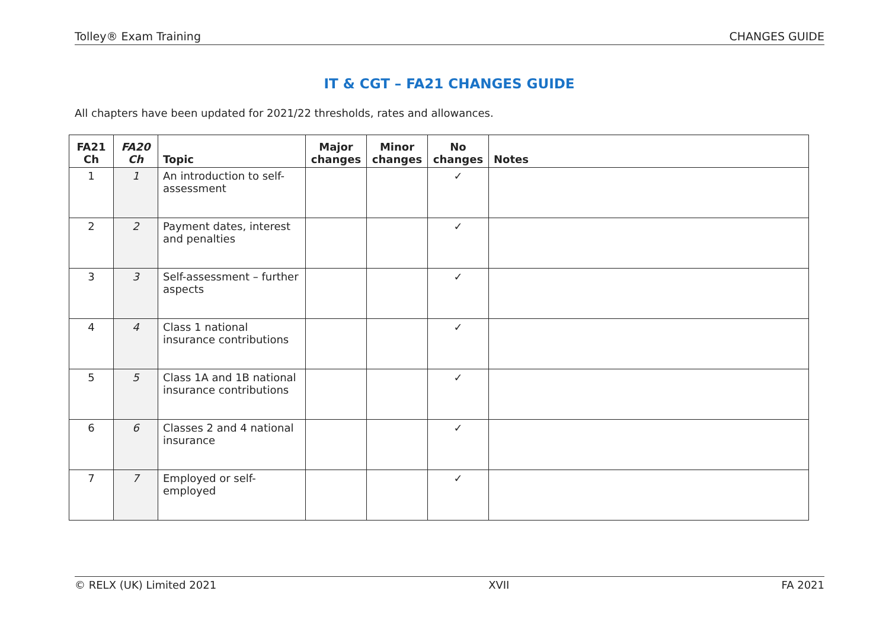Tolley® Exam Training CHANGES GUIDE
IT & CGT – FA21 CHANGES GUIDE
All chapters have been updated for 2021/22 thresholds, rates and allowances.
| FA21 Ch | FA20 Ch | Topic | Major changes | Minor changes | No changes | Notes |
| --- | --- | --- | --- | --- | --- | --- |
| 1 | 1 | An introduction to self-assessment | | | ✓ | |
| 2 | 2 | Payment dates, interest and penalties | | | ✓ | |
| 3 | 3 | Self-assessment – further aspects | | | ✓ | |
| 4 | 4 | Class 1 national insurance contributions | | | ✓ | |
| 5 | 5 | Class 1A and 1B national insurance contributions | | | ✓ | |
| 6 | 6 | Classes 2 and 4 national insurance | | | ✓ | |
| 7 | 7 | Employed or self-employed | | | ✓ | |
© RELX (UK) Limited 2021 XVII FA 2021